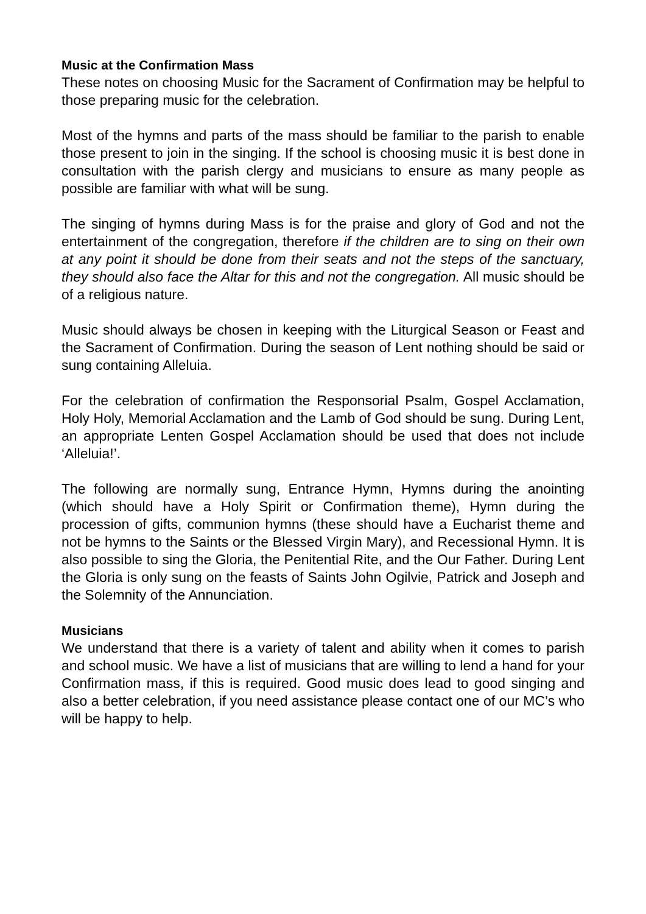Music at the Confirmation Mass
These notes on choosing Music for the Sacrament of Confirmation may be helpful to those preparing music for the celebration.
Most of the hymns and parts of the mass should be familiar to the parish to enable those present to join in the singing. If the school is choosing music it is best done in consultation with the parish clergy and musicians to ensure as many people as possible are familiar with what will be sung.
The singing of hymns during Mass is for the praise and glory of God and not the entertainment of the congregation, therefore if the children are to sing on their own at any point it should be done from their seats and not the steps of the sanctuary, they should also face the Altar for this and not the congregation. All music should be of a religious nature.
Music should always be chosen in keeping with the Liturgical Season or Feast and the Sacrament of Confirmation. During the season of Lent nothing should be said or sung containing Alleluia.
For the celebration of confirmation the Responsorial Psalm, Gospel Acclamation, Holy Holy, Memorial Acclamation and the Lamb of God should be sung. During Lent, an appropriate Lenten Gospel Acclamation should be used that does not include ‘Alleluia!’.
The following are normally sung, Entrance Hymn, Hymns during the anointing (which should have a Holy Spirit or Confirmation theme), Hymn during the procession of gifts, communion hymns (these should have a Eucharist theme and not be hymns to the Saints or the Blessed Virgin Mary), and Recessional Hymn. It is also possible to sing the Gloria, the Penitential Rite, and the Our Father. During Lent the Gloria is only sung on the feasts of Saints John Ogilvie, Patrick and Joseph and the Solemnity of the Annunciation.
Musicians
We understand that there is a variety of talent and ability when it comes to parish and school music. We have a list of musicians that are willing to lend a hand for your Confirmation mass, if this is required. Good music does lead to good singing and also a better celebration, if you need assistance please contact one of our MC’s who will be happy to help.